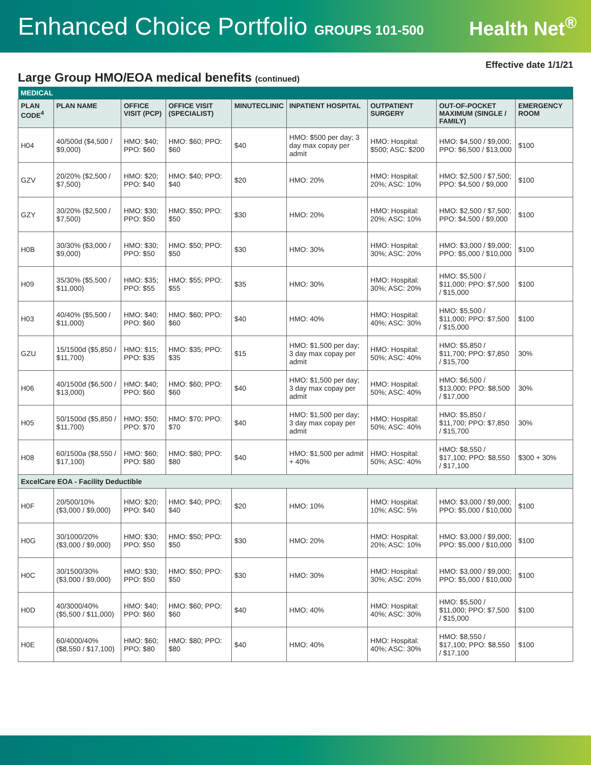Enhanced Choice Portfolio GROUPS 101-500
Health Net<sup>®</sup>
Effective date 1/1/21
Large Group HMO/EOA medical benefits (continued)
| MEDICAL | | | | | | | | |
| PLAN CODE<sup>4</sup> | PLAN NAME | OFFICE VISIT (PCP) | OFFICE VISIT (SPECIALIST) | MINUTECLINIC | INPATIENT HOSPITAL | OUTPATIENT SURGERY | OUT-OF-POCKET MAXIMUM (SINGLE / FAMILY) | EMERGENCY ROOM |
| H04 | 40/500d ($4,500 / $9,000) | HMO: $40; PPO: $60 | HMO: $60; PPO: $60 | $40 | HMO: $500 per day; 3 day max copay per admit | HMO: Hospital: $500; ASC: $200 | HMO: $4,500 / $9,000; PPO: $6,500 / $13,000 | $100 |
| GZV | 20/20% ($2,500 / $7,500) | HMO: $20; PPO: $40 | HMO: $40; PPO: $40 | $20 | HMO: 20% | HMO: Hospital: 20%; ASC: 10% | HMO: $2,500 / $7,500; PPO: $4,500 / $9,000 | $100 |
| GZY | 30/20% ($2,500 / $7,500) | HMO: $30; PPO: $50 | HMO: $50; PPO: $50 | $30 | HMO: 20% | HMO: Hospital: 20%; ASC: 10% | HMO: $2,500 / $7,500; PPO: $4,500 / $9,000 | $100 |
| H0B | 30/30% ($3,000 / $9,000) | HMO: $30; PPO: $50 | HMO: $50; PPO: $50 | $30 | HMO: 30% | HMO: Hospital: 30%; ASC: 20% | HMO: $3,000 / $9,000; PPO: $5,000 / $10,000 | $100 |
| H09 | 35/30% ($5,500 / $11,000) | HMO: $35; PPO: $55 | HMO: $55; PPO: $55 | $35 | HMO: 30% | HMO: Hospital: 30%; ASC: 20% | HMO: $5,500 / $11,000; PPO: $7,500 / $15,000 | $100 |
| H03 | 40/40% ($5,500 / $11,000) | HMO: $40; PPO: $60 | HMO: $60; PPO: $60 | $40 | HMO: 40% | HMO: Hospital: 40%; ASC: 30% | HMO: $5,500 / $11,000; PPO: $7,500 / $15,000 | $100 |
| GZU | 15/1500d ($5,850 / $11,700) | HMO: $15; PPO: $35 | HMO: $35; PPO: $35 | $15 | HMO: $1,500 per day; 3 day max copay per admit | HMO: Hospital: 50%; ASC: 40% | HMO: $5,850 / $11,700; PPO: $7,850 / $15,700 | 30% |
| H06 | 40/1500d ($6,500 / $13,000) | HMO: $40; PPO: $60 | HMO: $60; PPO: $60 | $40 | HMO: $1,500 per day; 3 day max copay per admit | HMO: Hospital: 50%; ASC: 40% | HMO: $6,500 / $13,000; PPO: $8,500 / $17,000 | 30% |
| H05 | 50/1500d ($5,850 / $11,700) | HMO: $50; PPO: $70 | HMO: $70; PPO: $70 | $40 | HMO: $1,500 per day; 3 day max copay per admit | HMO: Hospital: 50%; ASC: 40% | HMO: $5,850 / $11,700; PPO: $7,850 / $15,700 | 30% |
| H08 | 60/1500a ($8,550 / $17,100) | HMO: $60; PPO: $80 | HMO: $80; PPO: $80 | $40 | HMO: $1,500 per admit + 40% | HMO: Hospital: 50%; ASC: 40% | HMO: $8,550 / $17,100; PPO: $8,550 / $17,100 | $300 + 30% |
| ExcelCare EOA - Facility Deductible | | | | | | | | |
| H0F | 20/500/10% ($3,000 / $9,000) | HMO: $20; PPO: $40 | HMO: $40; PPO: $40 | $20 | HMO: 10% | HMO: Hospital: 10%; ASC: 5% | HMO: $3,000 / $9,000; PPO: $5,000 / $10,000 | $100 |
| H0G | 30/1000/20% ($3,000 / $9,000) | HMO: $30; PPO: $50 | HMO: $50; PPO: $50 | $30 | HMO: 20% | HMO: Hospital: 20%; ASC: 10% | HMO: $3,000 / $9,000; PPO: $5,000 / $10,000 | $100 |
| H0C | 30/1500/30% ($3,000 / $9,000) | HMO: $30; PPO: $50 | HMO: $50; PPO: $50 | $30 | HMO: 30% | HMO: Hospital: 30%; ASC: 20% | HMO: $3,000 / $9,000; PPO: $5,000 / $10,000 | $100 |
| H0D | 40/3000/40% ($5,500 / $11,000) | HMO: $40; PPO: $60 | HMO: $60; PPO: $60 | $40 | HMO: 40% | HMO: Hospital: 40%; ASC: 30% | HMO: $5,500 / $11,000; PPO: $7,500 / $15,000 | $100 |
| H0E | 60/4000/40% ($8,550 / $17,100) | HMO: $60; PPO: $80 | HMO: $80; PPO: $80 | $40 | HMO: 40% | HMO: Hospital: 40%; ASC: 30% | HMO: $8,550 / $17,100; PPO: $8,550 / $17,100 | $100 |